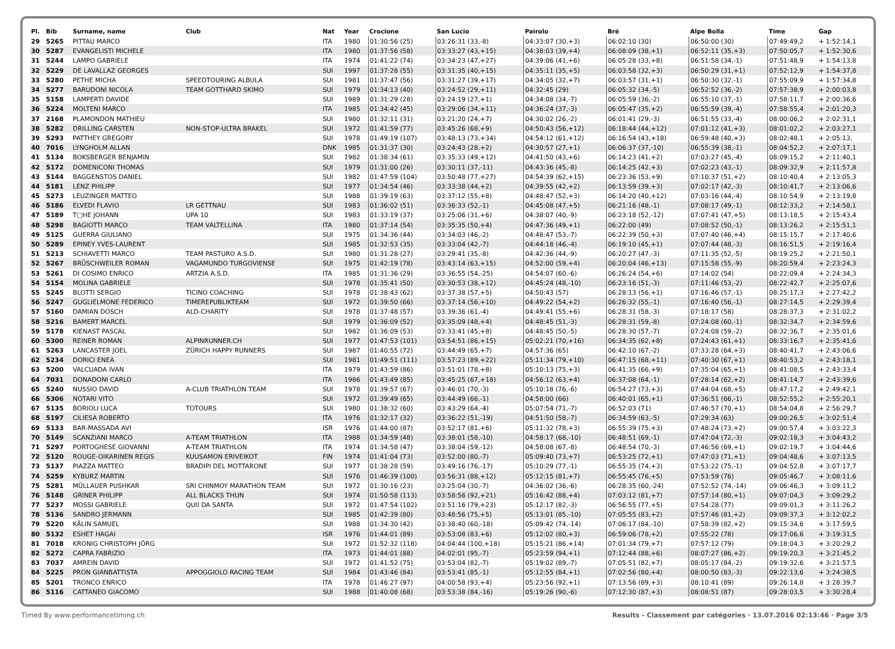| Pl. | Bib | Surname, name | Club | Nat | Year | Crocione | San Lucio | Pairolo | Bré | Alpe Bolla | Time | Gap |
| --- | --- | --- | --- | --- | --- | --- | --- | --- | --- | --- | --- | --- |
| 29 | 5265 | PITTAU MARCO | | ITA | 1980 | 01:30:56 (25) | 03:26:31 (33,-8) | 04:33:07 (30,+3) | 06:02:10 (30) | 06:50:00 (30) | 07:49:49,2 | + 1:52:14,1 |
| 30 | 5287 | EVANGELISTI MICHELE | | ITA | 1980 | 01:37:56 (58) | 03:33:27 (43,+15) | 04:38:03 (39,+4) | 06:08:09 (38,+1) | 06:52:11 (35,+3) | 07:50:05,7 | + 1:52:30,6 |
| 31 | 5244 | LAMPO GABRIELE | | ITA | 1974 | 01:41:22 (74) | 03:34:23 (47,+27) | 04:39:06 (41,+6) | 06:05:28 (33,+8) | 06:51:58 (34,-1) | 07:51:48,9 | + 1:54:13,8 |
| 32 | 5229 | DE LAVALLAZ GEORGES | | SUI | 1997 | 01:37:28 (55) | 03:31:35 (40,+15) | 04:35:11 (35,+5) | 06:03:58 (32,+3) | 06:50:29 (31,+1) | 07:52:12,9 | + 1:54:37,8 |
| 33 | 5280 | PETHE MICHA | SPEEDTOURING ALBULA | SUI | 1981 | 01:37:47 (56) | 03:31:27 (39,+17) | 04:34:05 (32,+7) | 06:03:57 (31,+1) | 06:50:30 (32,-1) | 07:55:09,9 | + 1:57:34,8 |
| 34 | 5277 | BARUDONI NICOLA | TEAM GOTTHARD SKIMO | SUI | 1979 | 01:34:13 (40) | 03:24:52 (29,+11) | 04:32:45 (29) | 06:05:32 (34,-5) | 06:52:52 (36,-2) | 07:57:38,9 | + 2:00:03,8 |
| 35 | 5158 | LAMPERTI DAVIDE | | SUI | 1989 | 01:31:29 (28) | 03:24:19 (27,+1) | 04:34:08 (34,-7) | 06:05:59 (36,-2) | 06:55:10 (37,-1) | 07:58:11,7 | + 2:00:36,6 |
| 36 | 5224 | MOLTENI MARCO | | ITA | 1985 | 01:34:42 (45) | 03:29:06 (34,+11) | 04:36:24 (37,-3) | 06:05:47 (35,+2) | 06:55:59 (39,-4) | 07:58:55,4 | + 2:01:20,3 |
| 37 | 2168 | PLAMONDON MATHIEU | | SUI | 1980 | 01:32:11 (31) | 03:21:20 (24,+7) | 04:30:02 (26,-2) | 06:01:41 (29,-3) | 06:51:55 (33,-4) | 08:00:06,2 | + 2:02:31,1 |
| 38 | 5282 | DRILLING CARSTEN | NON-STOP-ULTRA BRAKEL | SUI | 1972 | 01:41:59 (77) | 03:45:26 (68,+9) | 04:50:43 (56,+12) | 06:18:44 (44,+12) | 07:01:12 (41,+3) | 08:01:02,2 | + 2:03:27,1 |
| 39 | 5293 | PATTHEY GREGORY | | SUI | 1978 | 01:49:19 (107) | 03:48:13 (73,+34) | 04:54:12 (61,+12) | 06:16:54 (43,+18) | 06:59:48 (40,+3) | 08:02:48,1 | + 2:05:13, |
| 40 | 7016 | LYNGHOLM ALLAN | | DNK | 1985 | 01:31:37 (30) | 03:24:43 (28,+2) | 04:30:57 (27,+1) | 06:06:37 (37,-10) | 06:55:39 (38,-1) | 08:04:52,2 | + 2:07:17,1 |
| 41 | 5134 | BOKSBERGER BENJAMIN | | SUI | 1982 | 01:38:34 (61) | 03:35:33 (49,+12) | 04:41:50 (43,+6) | 06:14:23 (41,+2) | 07:03:27 (45,-4) | 08:09:15,2 | + 2:11:40,1 |
| 42 | 5172 | DOMENICONI THOMAS | | SUI | 1979 | 01:31:00 (26) | 03:30:11 (37,-11) | 04:43:36 (45,-8) | 06:14:25 (42,+3) | 07:02:23 (43,-1) | 08:09:32,9 | + 2:11:57,8 |
| 43 | 5144 | BAGGENSTOS DANIEL | | SUI | 1982 | 01:47:59 (104) | 03:50:48 (77,+27) | 04:54:39 (62,+15) | 06:23:36 (53,+9) | 07:10:37 (51,+2) | 08:10:40,4 | + 2:13:05,3 |
| 44 | 5181 | LENZ PHILIPP | | SUI | 1977 | 01:34:54 (46) | 03:33:38 (44,+2) | 04:39:55 (42,+2) | 06:13:59 (39,+3) | 07:02:17 (42,-3) | 08:10:41,7 | + 2:13:06,6 |
| 45 | 5273 | LEUZINGER MATTEO | | SUI | 1988 | 01:39:19 (63) | 03:37:12 (55,+8) | 04:48:47 (52,+3) | 06:14:20 (40,+12) | 07:03:16 (44,-4) | 08:10:54,9 | + 2:13:19,8 |
| 46 | 5186 | ELVEDI FLAVIO | LR GETTNAU | SUI | 1983 | 01:36:02 (51) | 03:36:33 (52,-1) | 04:45:08 (47,+5) | 06:21:16 (48,-1) | 07:08:17 (49,-1) | 08:12:33,2 | + 2:14:58,1 |
| 47 | 5189 | T□HE JOHANN | UPA 10 | SUI | 1983 | 01:33:19 (37) | 03:25:06 (31,+6) | 04:38:07 (40,-9) | 06:23:18 (52,-12) | 07:07:41 (47,+5) | 08:13:18,5 | + 2:15:43,4 |
| 48 | 5298 | BAGIOTTI MARCO | TEAM VALTELLINA | ITA | 1980 | 01:37:14 (54) | 03:35:35 (50,+4) | 04:47:36 (49,+1) | 06:22:00 (49) | 07:08:52 (50,-1) | 08:13:26,2 | + 2:15:51,1 |
| 49 | 5125 | GUERRA GIULIANO | | SUI | 1975 | 01:34:36 (44) | 03:34:03 (46,-2) | 04:48:47 (53,-7) | 06:22:39 (50,+3) | 07:07:40 (46,+4) | 08:15:15,7 | + 2:17:40,6 |
| 50 | 5289 | EPINEY YVES-LAURENT | | SUI | 1985 | 01:32:53 (35) | 03:33:04 (42,-7) | 04:44:18 (46,-4) | 06:19:10 (45,+1) | 07:07:44 (48,-3) | 08:16:51,5 | + 2:19:16,4 |
| 51 | 5213 | SCHIAVETTI MARCO | TEAM PASTURO A.S.D. | SUI | 1980 | 01:31:28 (27) | 03:29:41 (35,-8) | 04:42:36 (44,-9) | 06:20:27 (47,-3) | 07:11:35 (52,-5) | 08:19:25,2 | + 2:21:50,1 |
| 52 | 5267 | BRÜSCHWEILER ROMAN | VAGAMUNDO TURGOVIENSE | SUI | 1975 | 01:42:19 (78) | 03:43:14 (63,+15) | 04:52:00 (59,+4) | 06:20:04 (46,+13) | 07:15:58 (55,-9) | 08:20:59,4 | + 2:23:24,3 |
| 53 | 5261 | DI COSIMO ENRICO | ARTZIA A.S.D. | ITA | 1985 | 01:31:36 (29) | 03:36:55 (54,-25) | 04:54:07 (60,-6) | 06:26:24 (54,+6) | 07:14:02 (54) | 08:22:09,4 | + 2:24:34,3 |
| 54 | 5154 | MOLINA GABRIELE | | SUI | 1978 | 01:35:41 (50) | 03:30:53 (38,+12) | 04:45:24 (48,-10) | 06:23:16 (51,-3) | 07:11:46 (53,-2) | 08:22:42,7 | + 2:25:07,6 |
| 55 | 5245 | BLOTTI SERGIO | TICINO COACHING | SUI | 1978 | 01:38:43 (62) | 03:37:38 (57,+5) | 04:50:43 (57) | 06:28:13 (56,+1) | 07:16:46 (57,-1) | 08:25:17,3 | + 2:27:42,2 |
| 56 | 5247 | GUGLIELMONE FEDERICO | TIMEREPUBLIKTEAM | SUI | 1972 | 01:39:50 (66) | 03:37:14 (56,+10) | 04:49:22 (54,+2) | 06:26:32 (55,-1) | 07:16:40 (56,-1) | 08:27:14,5 | + 2:29:39,4 |
| 57 | 5160 | DAMIAN DOSCH | ALD-CHARITY | SUI | 1978 | 01:37:48 (57) | 03:39:36 (61,-4) | 04:49:41 (55,+6) | 06:28:31 (58,-3) | 07:18:17 (58) | 08:28:37,3 | + 2:31:02,2 |
| 58 | 5216 | BAMERT MARCEL | | SUI | 1979 | 01:36:09 (52) | 03:35:09 (48,+4) | 04:48:45 (51,-3) | 06:28:31 (59,-8) | 07:24:08 (60,-1) | 08:32:34,7 | + 2:34:59,6 |
| 59 | 5178 | KIENAST PASCAL | | SUI | 1982 | 01:36:09 (53) | 03:33:41 (45,+8) | 04:48:45 (50,-5) | 06:28:30 (57,-7) | 07:24:08 (59,-2) | 08:32:36,7 | + 2:35:01,6 |
| 60 | 5300 | REINER ROMAN | ALPINRUNNER.CH | SUI | 1977 | 01:47:53 (101) | 03:54:51 (86,+15) | 05:02:21 (70,+16) | 06:34:35 (62,+8) | 07:24:43 (61,+1) | 08:33:16,7 | + 2:35:41,6 |
| 61 | 5263 | LANCASTER JOEL | ZÜRICH HAPPY RUNNERS | SUI | 1987 | 01:40:55 (72) | 03:44:49 (65,+7) | 04:57:36 (65) | 06:42:10 (67,-2) | 07:33:28 (64,+3) | 08:40:41,7 | + 2:43:06,6 |
| 62 | 5234 | DORICI ENEA | | SUI | 1981 | 01:49:51 (111) | 03:57:23 (89,+22) | 05:11:34 (79,+10) | 06:47:15 (68,+11) | 07:40:30 (67,+1) | 08:40:53,2 | + 2:43:18,1 |
| 63 | 5200 | VALCUADA IVAN | | ITA | 1979 | 01:43:59 (86) | 03:51:01 (78,+8) | 05:10:13 (75,+3) | 06:41:35 (66,+9) | 07:35:04 (65,+1) | 08:41:08,5 | + 2:43:33,4 |
| 64 | 7031 | DONADONI CARLO | | ITA | 1986 | 01:43:49 (85) | 03:45:25 (67,+18) | 04:56:12 (63,+4) | 06:37:08 (64,-1) | 07:28:14 (62,+2) | 08:41:14,7 | + 2:43:39,6 |
| 65 | 5240 | NUSSIO DAVID | A-CLUB TRIATHLON TEAM | SUI | 1978 | 01:39:57 (67) | 03:46:01 (70,-3) | 05:10:18 (76,-6) | 06:54:27 (73,+3) | 07:44:04 (68,+5) | 08:47:17,2 | + 2:49:42,1 |
| 66 | 5306 | NOTARI VITO | | SUI | 1972 | 01:39:49 (65) | 03:44:49 (66,-1) | 04:58:00 (66) | 06:40:01 (65,+1) | 07:36:51 (66,-1) | 08:52:55,2 | + 2:55:20,1 |
| 67 | 5135 | BORIOLI LUCA | TOTOURS | SUI | 1980 | 01:38:32 (60) | 03:43:29 (64,-4) | 05:07:54 (71,-7) | 06:52:03 (71) | 07:46:57 (70,+1) | 08:54:04,8 | + 2:56:29,7 |
| 68 | 5197 | CILIESA ROBERTO | | ITA | 1976 | 01:32:17 (32) | 03:36:22 (51,-19) | 04:51:50 (58,-7) | 06:34:59 (63,-5) | 07:29:34 (63) | 09:00:26,5 | + 3:02:51,4 |
| 69 | 5133 | BAR-MASSADA AVI | | ISR | 1976 | 01:44:00 (87) | 03:52:17 (81,+6) | 05:11:32 (78,+3) | 06:55:39 (75,+3) | 07:48:24 (73,+2) | 09:00:57,4 | + 3:03:22,3 |
| 70 | 5149 | SCANZIANI MARCO | A-TEAM TRIATHLON | ITA | 1988 | 01:34:59 (48) | 03:38:01 (58,-10) | 04:58:17 (68,-10) | 06:48:51 (69,-1) | 07:47:04 (72,-3) | 09:02:18,3 | + 3:04:43,2 |
| 71 | 5297 | PORTOGHESE GIOVANNI | A-TEAM TRIATHLON | ITA | 1974 | 01:34:58 (47) | 03:38:04 (59,-12) | 04:58:08 (67,-8) | 06:48:54 (70,-3) | 07:46:56 (69,+1) | 09:02:19,7 | + 3:04:44,6 |
| 72 | 5120 | ROUGE-OIKARINEN REGIS | KUUSAMON ERIVEIKOT | FIN | 1974 | 01:41:04 (73) | 03:52:00 (80,-7) | 05:09:40 (73,+7) | 06:53:25 (72,+1) | 07:47:03 (71,+1) | 09:04:48,6 | + 3:07:13,5 |
| 73 | 5137 | PIAZZA MATTEO | BRADIPI DEL MOTTARONE | SUI | 1977 | 01:38:28 (59) | 03:49:16 (76,-17) | 05:10:29 (77,-1) | 06:55:35 (74,+3) | 07:53:22 (75,-1) | 09:04:52,8 | + 3:07:17,7 |
| 74 | 5259 | KYBURZ MARTIN | | SUI | 1976 | 01:46:39 (100) | 03:56:31 (88,+12) | 05:12:15 (81,+7) | 06:55:45 (76,+5) | 07:53:59 (76) | 09:05:46,7 | + 3:08:11,6 |
| 75 | 5281 | MÜLLAUER PUSHKAR | SRI CHINMOY MARATHON TEAM | SUI | 1972 | 01:30:16 (23) | 03:25:04 (30,-7) | 04:36:02 (36,-6) | 06:28:35 (60,-24) | 07:52:52 (74,-14) | 09:06:46,3 | + 3:09:11,2 |
| 76 | 5148 | GRINER PHILIPP | ALL BLACKS THUN | SUI | 1974 | 01:50:58 (113) | 03:58:56 (92,+21) | 05:16:42 (88,+4) | 07:03:12 (81,+7) | 07:57:14 (80,+1) | 09:07:04,3 | + 3:09:29,2 |
| 77 | 5237 | MOSSI GABRIELE | QUII DA SANTA | SUI | 1972 | 01:47:54 (102) | 03:51:16 (79,+23) | 05:12:17 (82,-3) | 06:56:55 (77,+5) | 07:54:28 (77) | 09:09:01,3 | + 3:11:26,2 |
| 78 | 5136 | SANDRO JERMANN | | SUI | 1985 | 01:42:39 (80) | 03:48:56 (75,+5) | 05:13:01 (85,-10) | 07:05:55 (83,+2) | 07:57:46 (81,+2) | 09:09:37,3 | + 3:12:02,2 |
| 79 | 5220 | KÄLIN SAMUEL | | SUI | 1988 | 01:34:30 (42) | 03:38:40 (60,-18) | 05:09:42 (74,-14) | 07:06:17 (84,-10) | 07:58:39 (82,+2) | 09:15:34,6 | + 3:17:59,5 |
| 80 | 5132 | ESHET HAGAI | | ISR | 1976 | 01:44:01 (89) | 03:53:08 (83,+6) | 05:12:02 (80,+3) | 06:59:06 (78,+2) | 07:55:22 (78) | 09:17:06,6 | + 3:19:31,5 |
| 81 | 7018 | KRONIG CHRISTOPH JÖRG | | SUI | 1972 | 01:52:32 (118) | 04:04:44 (100,+18) | 05:15:21 (86,+14) | 07:01:34 (79,+7) | 07:57:12 (79) | 09:18:04,3 | + 3:20:29,2 |
| 82 | 5272 | CAPRA FABRIZIO | | ITA | 1973 | 01:44:01 (88) | 04:02:01 (95,-7) | 05:23:59 (94,+1) | 07:12:44 (88,+6) | 08:07:27 (86,+2) | 09:19:20,3 | + 3:21:45,2 |
| 83 | 7037 | AMREIN DAVID | | SUI | 1972 | 01:41:52 (75) | 03:53:04 (82,-7) | 05:19:02 (89,-7) | 07:05:51 (82,+7) | 08:05:17 (84,-2) | 09:19:32,6 | + 3:21:57,5 |
| 84 | 5225 | PRON GIANBATTISTA | APPOGGIOLO RACING TEAM | SUI | 1984 | 01:43:46 (84) | 03:53:41 (85,-1) | 05:12:55 (84,+1) | 07:02:56 (80,+4) | 08:00:50 (83,-3) | 09:22:13,6 | + 3:24:38,5 |
| 85 | 5201 | TRONCO ENRICO | | ITA | 1978 | 01:46:27 (97) | 04:00:58 (93,+4) | 05:23:56 (92,+1) | 07:13:56 (89,+3) | 08:10:41 (89) | 09:26:14,8 | + 3:28:39,7 |
| 86 | 5116 | CATTANEO GIACOMO | | SUI | 1988 | 01:40:08 (68) | 03:53:38 (84,-16) | 05:19:26 (90,-6) | 07:12:30 (87,+3) | 08:08:51 (87) | 09:28:03,5 | + 3:30:28,4 |
Timed By www.performancetiming.ch Results - Classement par catégories · 13.07.2016 02:13:46 · Page 3/5